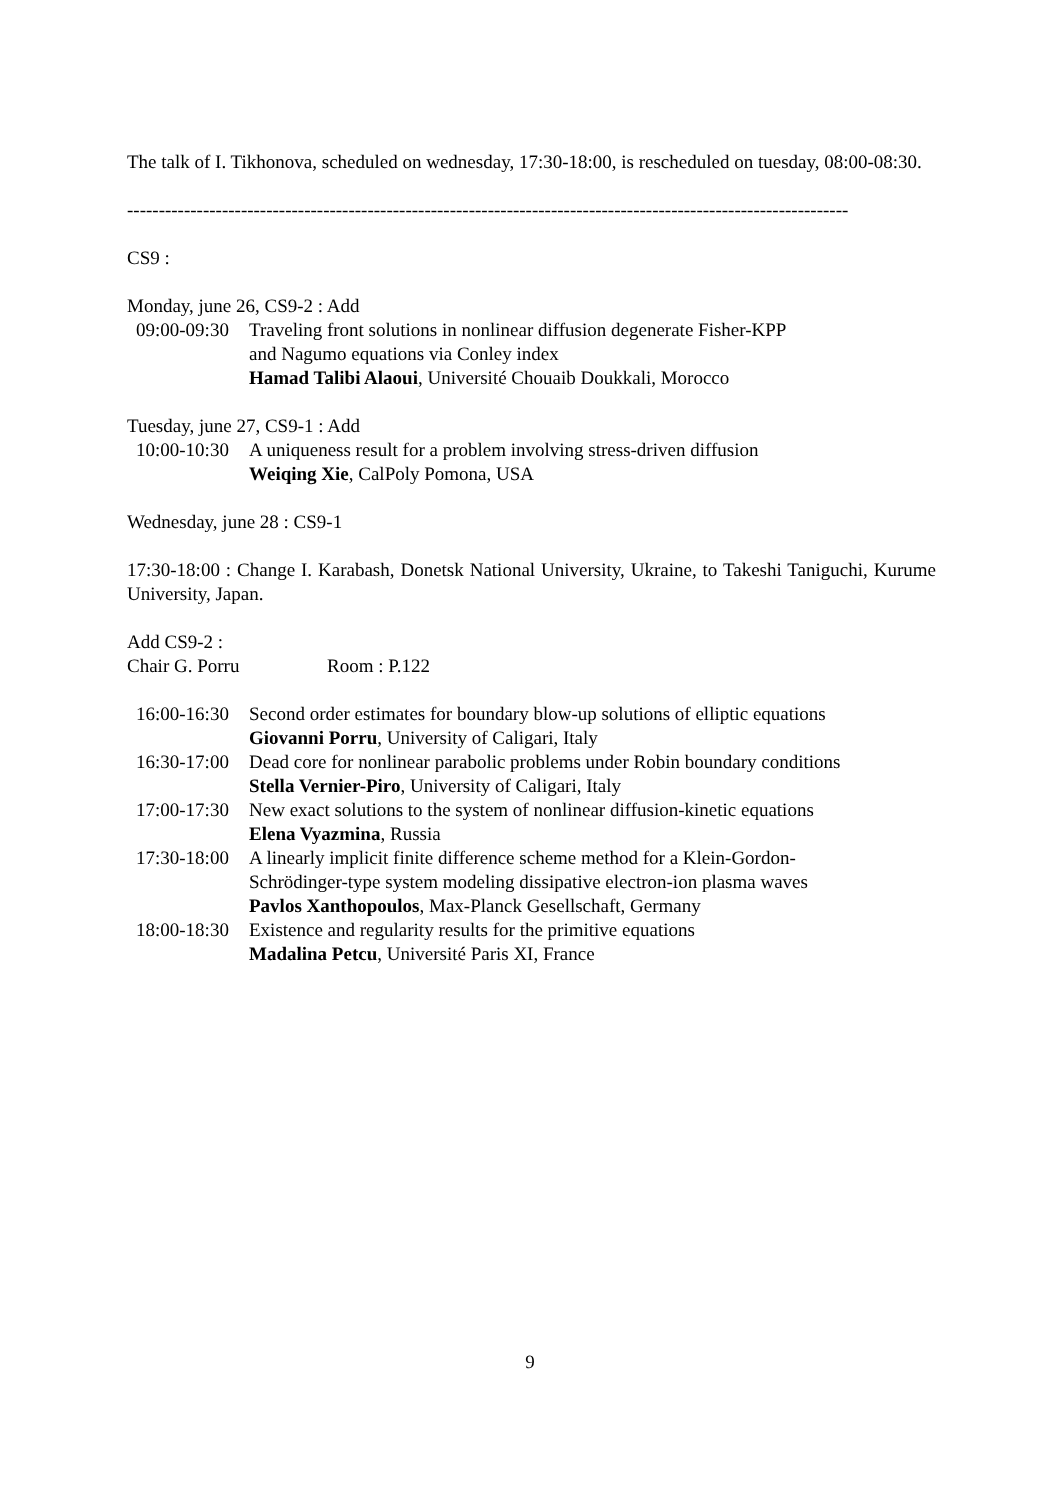The talk of I. Tikhonova, scheduled on wednesday, 17:30-18:00, is rescheduled on tuesday, 08:00-08:30.
------------------------------------------------------------------------------------------------------------------
CS9 :
Monday, june 26, CS9-2 : Add
09:00-09:30 Traveling front solutions in nonlinear diffusion degenerate Fisher-KPP
and Nagumo equations via Conley index
Hamad Talibi Alaoui, Université Chouaib Doukkali, Morocco
Tuesday, june 27, CS9-1 : Add
10:00-10:30 A uniqueness result for a problem involving stress-driven diffusion
Weiqing Xie, CalPoly Pomona, USA
Wednesday, june 28 : CS9-1
17:30-18:00 : Change I. Karabash, Donetsk National University, Ukraine, to Takeshi Taniguchi, Kurume University, Japan.
Add CS9-2 :
Chair G. Porru Room : P.122
16:00-16:30 Second order estimates for boundary blow-up solutions of elliptic equations
Giovanni Porru, University of Caligari, Italy
16:30-17:00 Dead core for nonlinear parabolic problems under Robin boundary conditions
Stella Vernier-Piro, University of Caligari, Italy
17:00-17:30 New exact solutions to the system of nonlinear diffusion-kinetic equations
Elena Vyazmina, Russia
17:30-18:00 A linearly implicit finite difference scheme method for a Klein-Gordon-
Schrödinger-type system modeling dissipative electron-ion plasma waves
Pavlos Xanthopoulos, Max-Planck Gesellschaft, Germany
18:00-18:30 Existence and regularity results for the primitive equations
Madalina Petcu, Université Paris XI, France
9